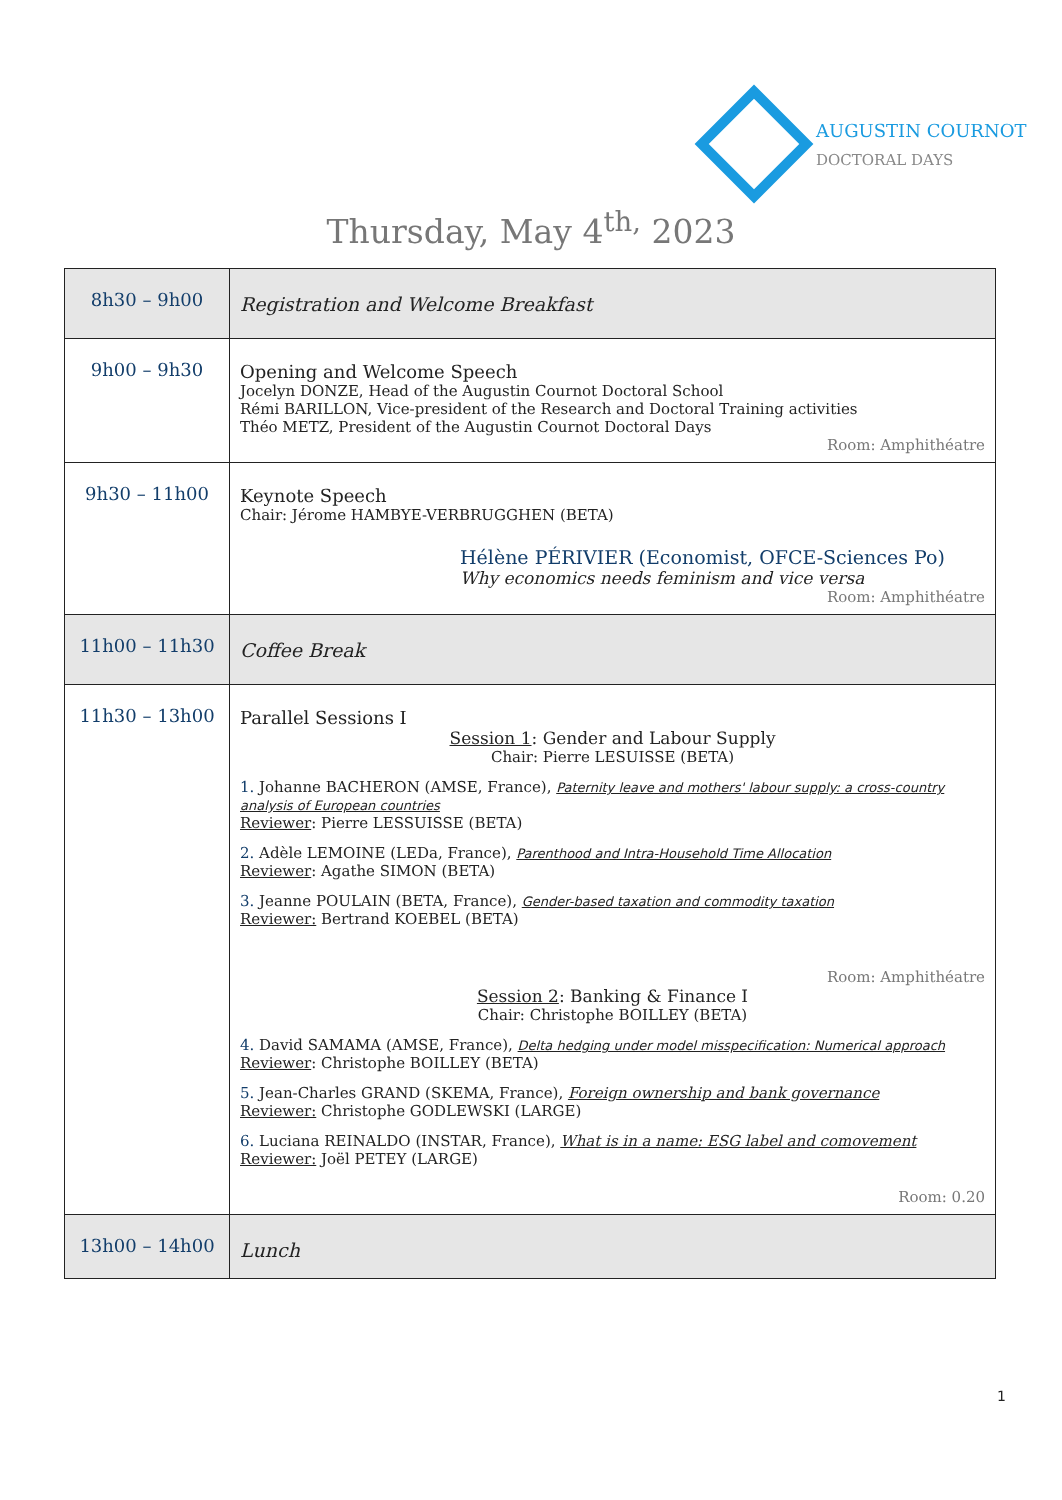AUGUSTIN COURNOT
DOCTORAL DAYS
Thursday, May 4<sup>th,</sup> 2023
| 8h30 – 9h00 | Registration and Welcome Breakfast |
| 9h00 – 9h30 | Opening and Welcome Speech Jocelyn DONZE, Head of the Augustin Cournot Doctoral School Rémi BARILLON, Vice-president of the Research and Doctoral Training activities Théo METZ, President of the Augustin Cournot Doctoral Days Room: Amphithéatre |
| 9h30 – 11h00 | Keynote Speech Chair: Jérome HAMBYE-VERBRUGGHEN (BETA) Hélène PÉRIVIER (Economist, OFCE-Sciences Po) Why economics needs feminism and vice versa Room: Amphithéatre |
| 11h00 – 11h30 | Coffee Break |
| 11h30 – 13h00 | Parallel Sessions I Session 1 : Gender and Labour Supply Chair: Pierre LESUISSE (BETA) 1. Johanne BACHERON (AMSE, France), Paternity leave and mothers' labour supply: a cross-country analysis of European countries Reviewer : Pierre LESSUISSE (BETA) 2. Adèle LEMOINE (LEDa, France), Parenthood and Intra-Household Time Allocation Reviewer : Agathe SIMON (BETA) 3. Jeanne POULAIN (BETA, France), Gender-based taxation and commodity taxation Reviewer: Bertrand KOEBEL (BETA) Room: Amphithéatre Session 2 : Banking & Finance I Chair: Christophe BOILLEY (BETA) 4. David SAMAMA (AMSE, France), Delta hedging under model misspecification: Numerical approach Reviewer : Christophe BOILLEY (BETA) 5. Jean-Charles GRAND (SKEMA, France), Foreign ownership and bank governance Reviewer: Christophe GODLEWSKI (LARGE) 6. Luciana REINALDO (INSTAR, France), What is in a name: ESG label and comovement Reviewer: Joël PETEY (LARGE) Room: 0.20 |
| 13h00 – 14h00 | Lunch |
1